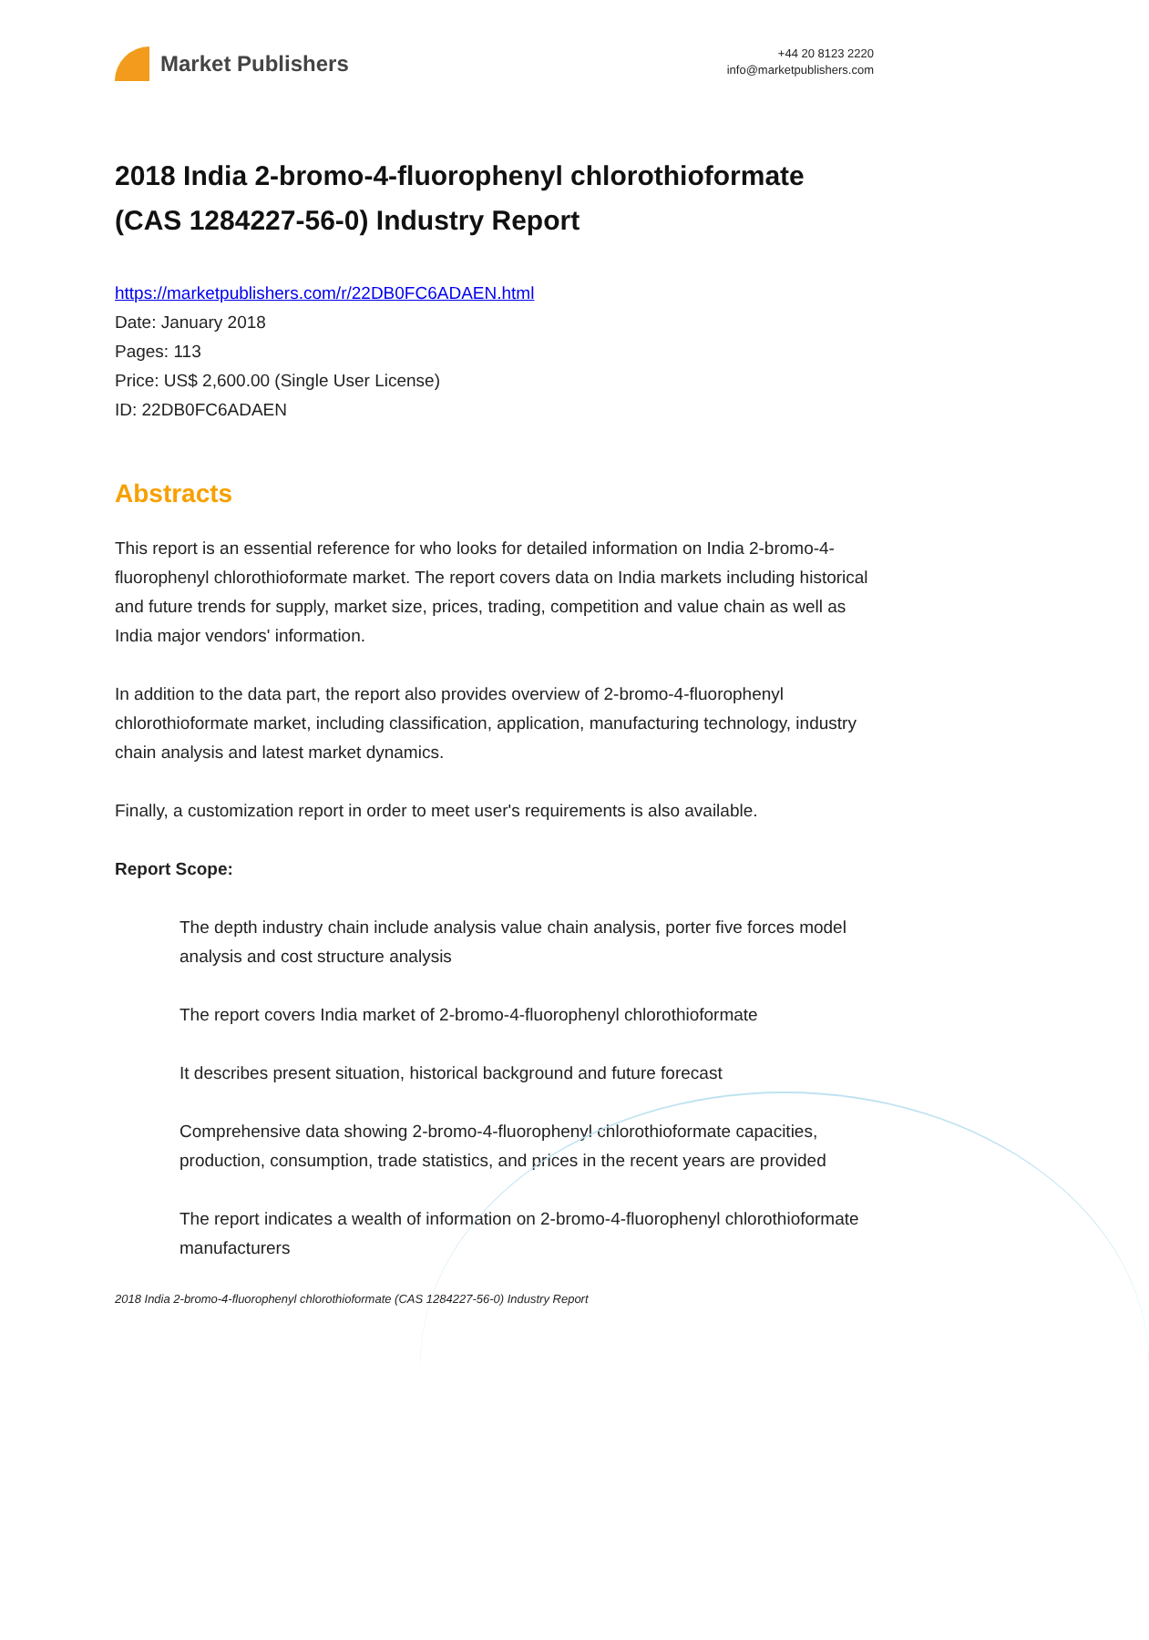Market Publishers
+44 20 8123 2220
info@marketpublishers.com
2018 India 2-bromo-4-fluorophenyl chlorothioformate (CAS 1284227-56-0) Industry Report
https://marketpublishers.com/r/22DB0FC6ADAEN.html
Date: January 2018
Pages: 113
Price: US$ 2,600.00 (Single User License)
ID: 22DB0FC6ADAEN
Abstracts
This report is an essential reference for who looks for detailed information on India 2-bromo-4-fluorophenyl chlorothioformate market. The report covers data on India markets including historical and future trends for supply, market size, prices, trading, competition and value chain as well as India major vendors' information.
In addition to the data part, the report also provides overview of 2-bromo-4-fluorophenyl chlorothioformate market, including classification, application, manufacturing technology, industry chain analysis and latest market dynamics.
Finally, a customization report in order to meet user's requirements is also available.
Report Scope:
The depth industry chain include analysis value chain analysis, porter five forces model analysis and cost structure analysis
The report covers India market of 2-bromo-4-fluorophenyl chlorothioformate
It describes present situation, historical background and future forecast
Comprehensive data showing 2-bromo-4-fluorophenyl chlorothioformate capacities, production, consumption, trade statistics, and prices in the recent years are provided
The report indicates a wealth of information on 2-bromo-4-fluorophenyl chlorothioformate manufacturers
2018 India 2-bromo-4-fluorophenyl chlorothioformate (CAS 1284227-56-0) Industry Report